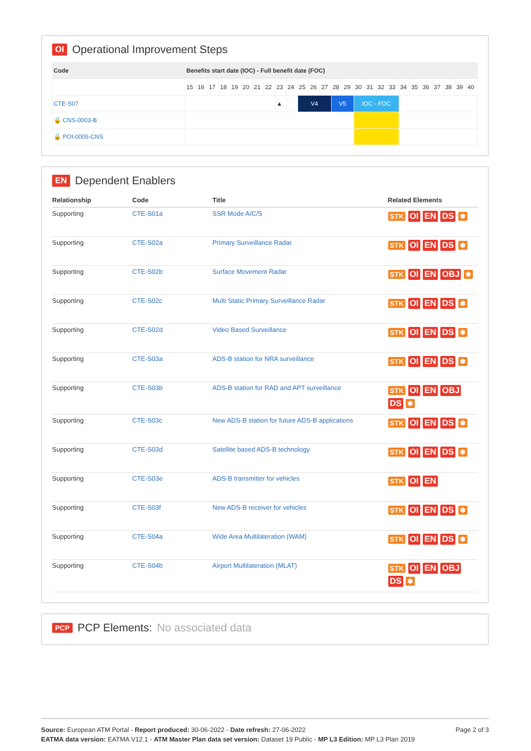OI Operational Improvement Steps
| Code | Benefits start date (IOC) - Full benefit date (FOC) | | | | | | | | | | | | | | | | | | | | | | | | | |
| --- | --- | --- | --- | --- | --- | --- | --- | --- | --- | --- | --- | --- | --- | --- | --- | --- | --- | --- | --- | --- | --- | --- | --- | --- | --- | --- |
| | 15 | 16 | 17 | 18 | 19 | 20 | 21 | 22 | 23 | 24 | 25 | 26 | 27 | 28 | 29 | 30 | 31 | 32 | 33 | 34 | 35 | 36 | 37 | 38 | 39 | 40 |
| CTE-S07 | | | | | | | | | ▲ | | V4 | | | V5 | | IOC - FOC | | | | | | | | | | |
| 🔒 CNS-0003-B | | | | | | | | | | | | | | | | | | | | | | | | | | |
| 🔒 POI-0005-CNS | | | | | | | | | | | | | | | | | | | | | | | | | | |
EN Dependent Enablers
| Relationship | Code | Title | Related Elements |
| --- | --- | --- | --- |
| Supporting | CTE-S01a | SSR Mode A/C/S | STK OI EN DS ✱ |
| Supporting | CTE-S02a | Primary Surveillance Radar | STK OI EN DS ✱ |
| Supporting | CTE-S02b | Surface Movement Radar | STK OI EN OBJ ✱ |
| Supporting | CTE-S02c | Multi Static Primary Surveillance Radar | STK OI EN DS ✱ |
| Supporting | CTE-S02d | Video Based Surveillance | STK OI EN DS ✱ |
| Supporting | CTE-S03a | ADS-B station for NRA surveillance | STK OI EN DS ✱ |
| Supporting | CTE-S03b | ADS-B station for RAD and APT surveillance | STK OI EN OBJ DS ✱ |
| Supporting | CTE-S03c | New ADS-B station for future ADS-B applications | STK OI EN DS ✱ |
| Supporting | CTE-S03d | Satellite based ADS-B technology | STK OI EN DS ✱ |
| Supporting | CTE-S03e | ADS-B transmitter for vehicles | STK OI EN |
| Supporting | CTE-S03f | New ADS-B receiver for vehicles | STK OI EN DS ✱ |
| Supporting | CTE-S04a | Wide Area Multilateration (WAM) | STK OI EN DS ✱ |
| Supporting | CTE-S04b | Airport Multilateration (MLAT) | STK OI EN OBJ DS ✱ |
PCP PCP Elements: No associated data
Source: European ATM Portal - Report produced: 30-06-2022 - Date refresh: 27-06-2022
EATMA data version: EATMA V12.1 - ATM Master Plan data set version: Dataset 19 Public - MP L3 Edition: MP L3 Plan 2019
Page 2 of 3